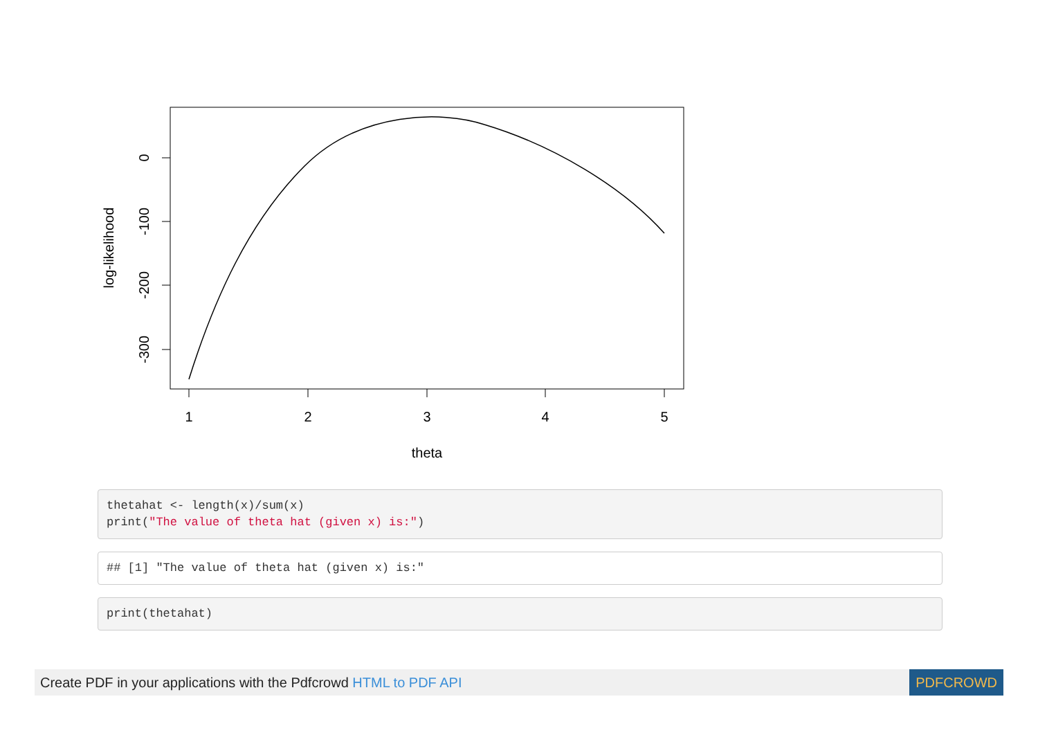0
-100
-200
-300
log-likelihood
1
2
3
4
5
theta
thetahat <- length(x)/sum(x)
print("The value of theta hat (given x) is:")
## [1] "The value of theta hat (given x) is:"
print(thetahat)
Create PDF in your applications with the Pdfcrowd HTML to PDF API PDFCROWD